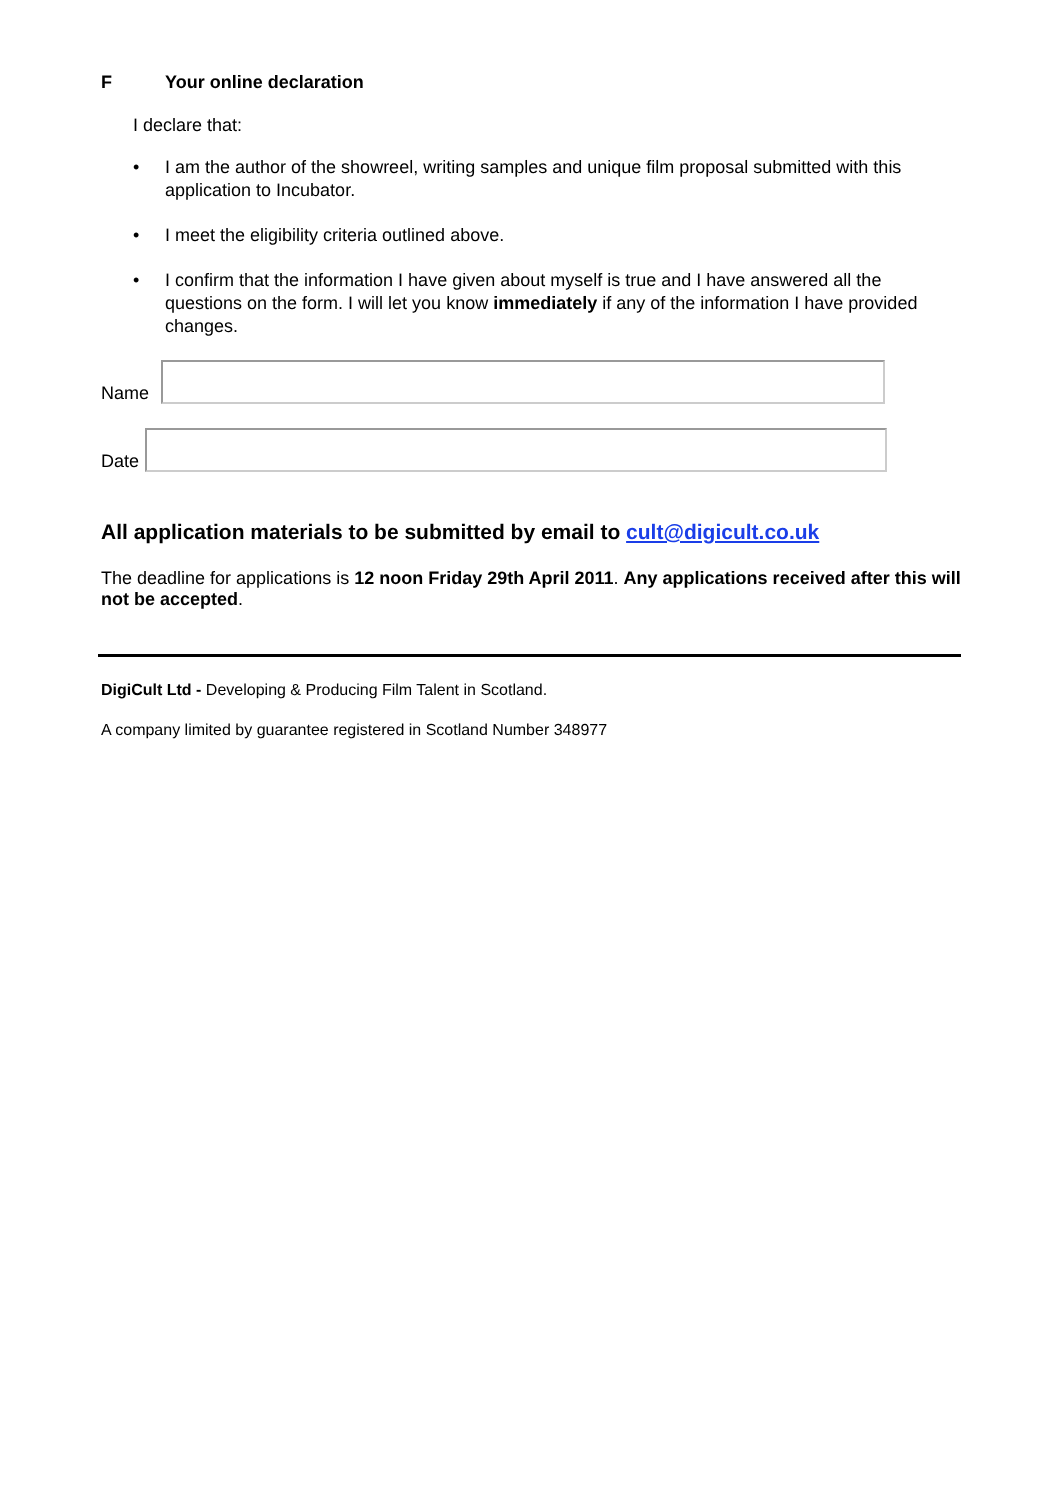F Your online declaration
I declare that:
• I am the author of the showreel, writing samples and unique film proposal submitted with this application to Incubator.
• I meet the eligibility criteria outlined above.
• I confirm that the information I have given about myself is true and I have answered all the questions on the form. I will let you know immediately if any of the information I have provided changes.
Name
Date
All application materials to be submitted by email to cult@digicult.co.uk
The deadline for applications is 12 noon Friday 29th April 2011. Any applications received after this will not be accepted.
DigiCult Ltd - Developing & Producing Film Talent in Scotland.
A company limited by guarantee registered in Scotland Number 348977